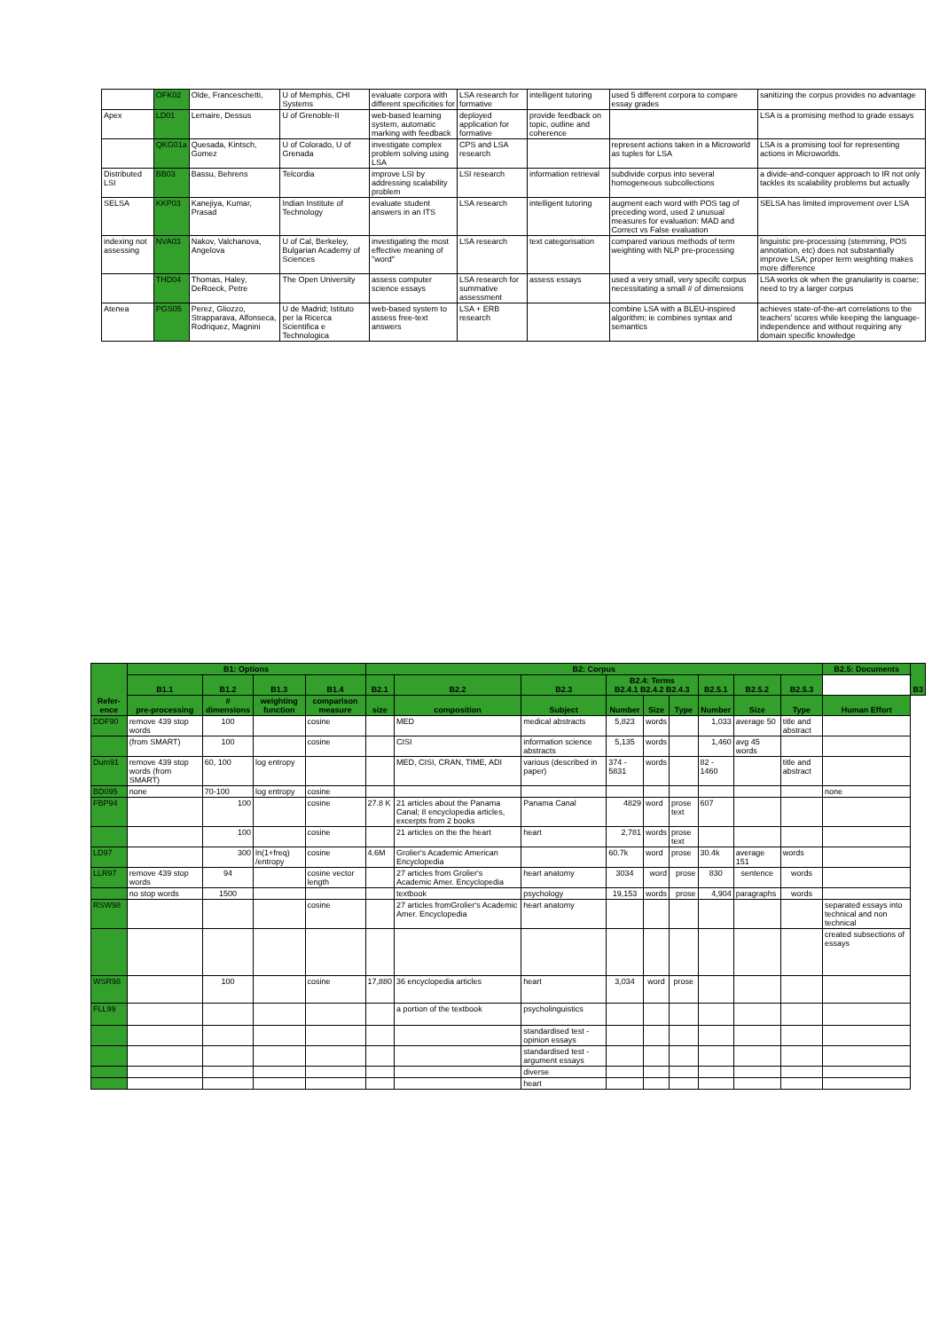| | OFK02 | Olde, Franceschetti, | U of Memphis, CHI Systems | evaluate corpora with different specificities for | LSA research for formative | intelligent tutoring | used 5 different corpora to compare essay grades | sanitizing the corpus provides no advantage |
| Apex | LD01 | Lemaire, Dessus | U of Grenoble-II | web-based learning system, automatic marking with feedback | deployed application for formative | provide feedback on topic, outline and coherence | | LSA is a promising method to grade essays |
| | QKG01a | Quesada, Kintsch, Gomez | U of Colorado, U of Grenada | investigate complex problem solving using LSA | CPS and LSA research | | represent actions taken in a Microworld as tuples for LSA | LSA is a promising tool for representing actions in Microworlds. |
| Distributed LSI | BB03 | Bassu, Behrens | Telcordia | improve LSI by addressing scalability problem | LSI research | information retrieval | subdivide corpus into several homogeneous subcollections | a divide-and-conquer approach to IR not only tackles its scalability problems but actually |
| SELSA | KKP03 | Kanejiya, Kumar, Prasad | Indian Institute of Technology | evaluate student answers in an ITS | LSA research | intelligent tutoring | augment each word with POS tag of preceding word, used 2 unusual measures for evaluation: MAD and Correct vs False evaluation | SELSA has limited improvement over LSA |
| indexing not assessing | NVA03 | Nakov, Valchanova, Angelova | U of Cal, Berkeley, Bulgarian Academy of Sciences | investigating the most effective meaning of "word" | LSA research | text categorisation | compared various methods of term weighting with NLP pre-processing | linguistic pre-processing (stemming, POS annotation, etc) does not substantially improve LSA; proper term weighting makes more difference |
| | THD04 | Thomas, Haley, DeRoeck, Petre | The Open University | assess computer science essays | LSA research for summative assessment | assess essays | used a very small, very specifc corpus necessitating a small # of dimensions | LSA works ok when the granularity is coarse; need to try a larger corpus |
| Atenea | PGS05 | Perez, Gliozzo, Strapparava, Alfonseca, Rodriquez, Magnini | U de Madrid; Istituto per la Ricerca Scientifica e Technologica | web-based system to assess free-text answers | LSA + ERB research | | combine LSA with a BLEU-inspired algorithm; ie combines syntax and semantics | achieves state-of-the-art correlations to the teachers' scores while keeping the language-independence and without requiring any domain specific knowledge |
| Refer-ence | B1: Options | | | | B2: Corpus | | | | | | | | | B2.5: Documents | B3 |
| --- | --- | --- | --- | --- | --- | --- | --- | --- | --- | --- | --- | --- | --- | --- | --- |
| | B1.1 | B1.2 | B1.3 | B1.4 | B2.1 | B2.2 | B2.3 | B2.4: Terms B2.4.1 B2.4.2 B2.4.3 | | | B2.5.1 | B2.5.2 | B2.5.3 | | |
| | pre-processing | # dimensions | weighting function | comparison measure | size | composition | Subject | Number | Size | Type | Number | Size | Type | Human Effort | |
| DDF90 | remove 439 stop words | 100 | | cosine | | MED | medical abstracts | 5,823 | words | | 1,033 | average 50 | title and abstract | | |
| | (from SMART) | 100 | | cosine | | CISI | information science abstracts | 5,135 | words | | 1,460 | avg 45 words | | | |
| Dum91 | remove 439 stop words (from SMART) | 60, 100 | log entropy | | | MED, CISI, CRAN, TIME, ADI | various (described in paper) | 374 - 5831 | words | | 82 - 1460 | | title and abstract | | |
| BD095 | none | 70-100 | log entropy | cosine | | | | | | | | | | none | |
| FBP94 | | 100 | | cosine | 27.8 K | 21 articles about the Panama Canal; 8 encyclopedia articles, excerpts from 2 books | Panama Canal | 4829 | word | prose text | 607 | | | | |
| | | 100 | | cosine | | 21 articles on the the heart | heart | 2,781 | words | prose text | | | | | |
| LD97 | | 300 | ln(1+freq) /entropy | cosine | 4.6M | Grolier's Academic American Encyclopedia | | 60.7k | word | prose | 30.4k | average 151 | words | | |
| LLR97 | remove 439 stop words | 94 | | cosine vector length | | 27 articles from Grolier's Academic Amer. Encyclopedia | heart anatomy | 3034 | word | prose | 830 | sentence | words | | |
| | no stop words | 1500 | | | | textbook | psychology | 19,153 | words | prose | 4,904 | paragraphs | words | | |
| RSW98 | | | | cosine | | 27 articles fromGrolier's Academic Amer. Encyclopedia | heart anatomy | | | | | | | separated essays into technical and non technical | |
| | | | | | | | | | | | | | | created subsections of essays | |
| WSR98 | | 100 | | cosine | 17,880 | 36 encyclopedia articles | heart | 3,034 | word | prose | | | | | |
| FLL99 | | | | | | a portion of the textbook | psycholinguistics | | | | | | | | |
| | | | | | | | standardised test - opinion essays | | | | | | | | |
| | | | | | | | standardised test - argument essays | | | | | | | | |
| | | | | | | | diverse | | | | | | | | |
| | | | | | | | heart | | | | | | | | |